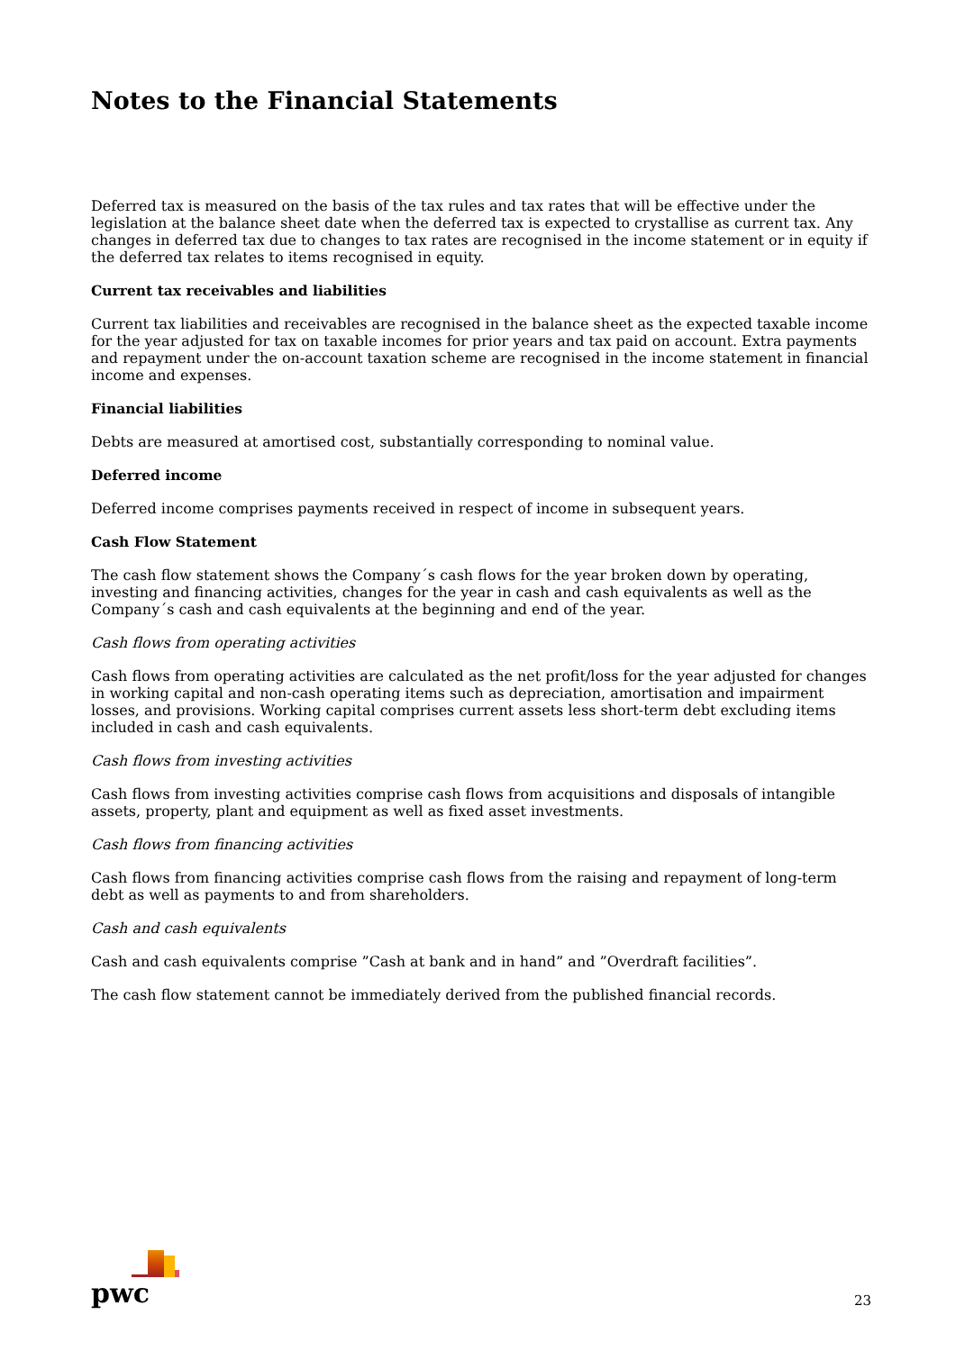Notes to the Financial Statements
Deferred tax is measured on the basis of the tax rules and tax rates that will be effective under the legislation at the balance sheet date when the deferred tax is expected to crystallise as current tax. Any changes in deferred tax due to changes to tax rates are recognised in the income statement or in equity if the deferred tax relates to items recognised in equity.
Current tax receivables and liabilities
Current tax liabilities and receivables are recognised in the balance sheet as the expected taxable income for the year adjusted for tax on taxable incomes for prior years and tax paid on account. Extra payments and repayment under the on-account taxation scheme are recognised in the income statement in financial income and expenses.
Financial liabilities
Debts are measured at amortised cost, substantially corresponding to nominal value.
Deferred income
Deferred income comprises payments received in respect of income in subsequent years.
Cash Flow Statement
The cash flow statement shows the Company´s cash flows for the year broken down by operating, investing and financing activities, changes for the year in cash and cash equivalents as well as the Company´s cash and cash equivalents at the beginning and end of the year.
Cash flows from operating activities
Cash flows from operating activities are calculated as the net profit/loss for the year adjusted for changes in working capital and non-cash operating items such as depreciation, amortisation and impairment losses, and provisions. Working capital comprises current assets less short-term debt excluding items included in cash and cash equivalents.
Cash flows from investing activities
Cash flows from investing activities comprise cash flows from acquisitions and disposals of intangible assets, property, plant and equipment as well as fixed asset investments.
Cash flows from financing activities
Cash flows from financing activities comprise cash flows from the raising and repayment of long-term debt as well as payments to and from shareholders.
Cash and cash equivalents
Cash and cash equivalents comprise ”Cash at bank and in hand” and ”Overdraft facilities”.
The cash flow statement cannot be immediately derived from the published financial records.
pwc
23